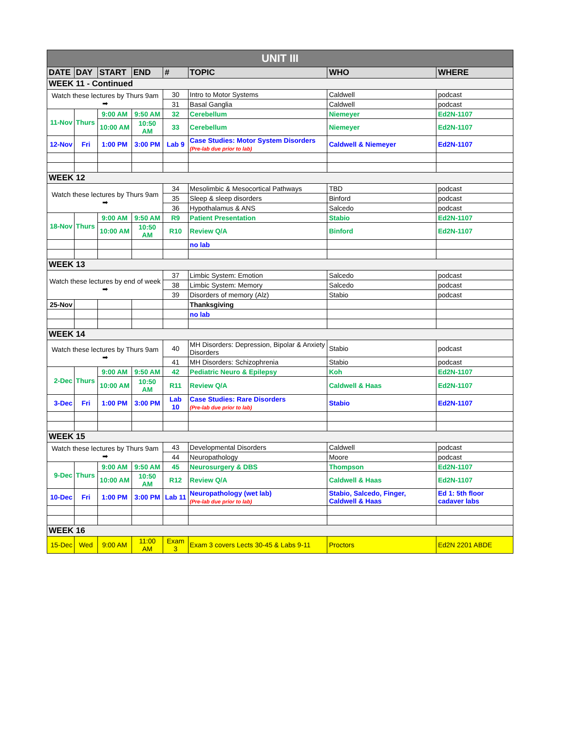| UNIT III | | | | | | | |
| --- | --- | --- | --- | --- | --- | --- | --- |
| DATE | DAY | START | END | # | TOPIC | WHO | WHERE |
| WEEK 11 - Continued | | | | | | | |
| Watch these lectures by Thurs 9am ➡ | | | | 30 | Intro to Motor Systems | Caldwell | podcast |
| | | | | 31 | Basal Ganglia | Caldwell | podcast |
| 11-Nov | Thurs | 9:00 AM | 9:50 AM | 32 | Cerebellum | Niemeyer | Ed2N-1107 |
| | | 10:00 AM | 10:50 AM | 33 | Cerebellum | Niemeyer | Ed2N-1107 |
| 12-Nov | Fri | 1:00 PM | 3:00 PM | Lab 9 | Case Studies: Motor System Disorders (Pre-lab due prior to lab) | Caldwell & Niemeyer | Ed2N-1107 |
| WEEK 12 | | | | | | | |
| Watch these lectures by Thurs 9am ➡ | | | | 34 | Mesolimbic & Mesocortical Pathways | TBD | podcast |
| | | | | 35 | Sleep & sleep disorders | Binford | podcast |
| | | | | 36 | Hypothalamus & ANS | Salcedo | podcast |
| 18-Nov | Thurs | 9:00 AM | 9:50 AM | R9 | Patient Presentation | Stabio | Ed2N-1107 |
| | | 10:00 AM | 10:50 AM | R10 | Review Q/A | Binford | Ed2N-1107 |
| | | | | | no lab | | |
| WEEK 13 | | | | | | | |
| Watch these lectures by end of week ➡ | | | | 37 | Limbic System: Emotion | Salcedo | podcast |
| | | | | 38 | Limbic System: Memory | Salcedo | podcast |
| | | | | 39 | Disorders of memory (Alz) | Stabio | podcast |
| 25-Nov | | | | | Thanksgiving | | |
| | | | | | no lab | | |
| WEEK 14 | | | | | | | |
| Watch these lectures by Thurs 9am ➡ | | | | 40 | MH Disorders: Depression, Bipolar & Anxiety Disorders | Stabio | podcast |
| | | | | 41 | MH Disorders: Schizophrenia | Stabio | podcast |
| 2-Dec | Thurs | 9:00 AM | 9:50 AM | 42 | Pediatric Neuro & Epilepsy | Koh | Ed2N-1107 |
| | | 10:00 AM | 10:50 AM | R11 | Review Q/A | Caldwell & Haas | Ed2N-1107 |
| 3-Dec | Fri | 1:00 PM | 3:00 PM | Lab 10 | Case Studies: Rare Disorders (Pre-lab due prior to lab) | Stabio | Ed2N-1107 |
| WEEK 15 | | | | | | | |
| Watch these lectures by Thurs 9am ➡ | | | | 43 | Developmental Disorders | Caldwell | podcast |
| | | | | 44 | Neuropathology | Moore | podcast |
| 9-Dec | Thurs | 9:00 AM | 9:50 AM | 45 | Neurosurgery & DBS | Thompson | Ed2N-1107 |
| | | 10:00 AM | 10:50 AM | R12 | Review Q/A | Caldwell & Haas | Ed2N-1107 |
| 10-Dec | Fri | 1:00 PM | 3:00 PM | Lab 11 | Neuropathology (wet lab) (Pre-lab due prior to lab) | Stabio, Salcedo, Finger, Caldwell & Haas | Ed 1: 5th floor cadaver labs |
| WEEK 16 | | | | | | | |
| 15-Dec | Wed | 9:00 AM | 11:00 AM | Exam 3 | Exam 3 covers Lects 30-45 & Labs 9-11 | Proctors | Ed2N 2201 ABDE |